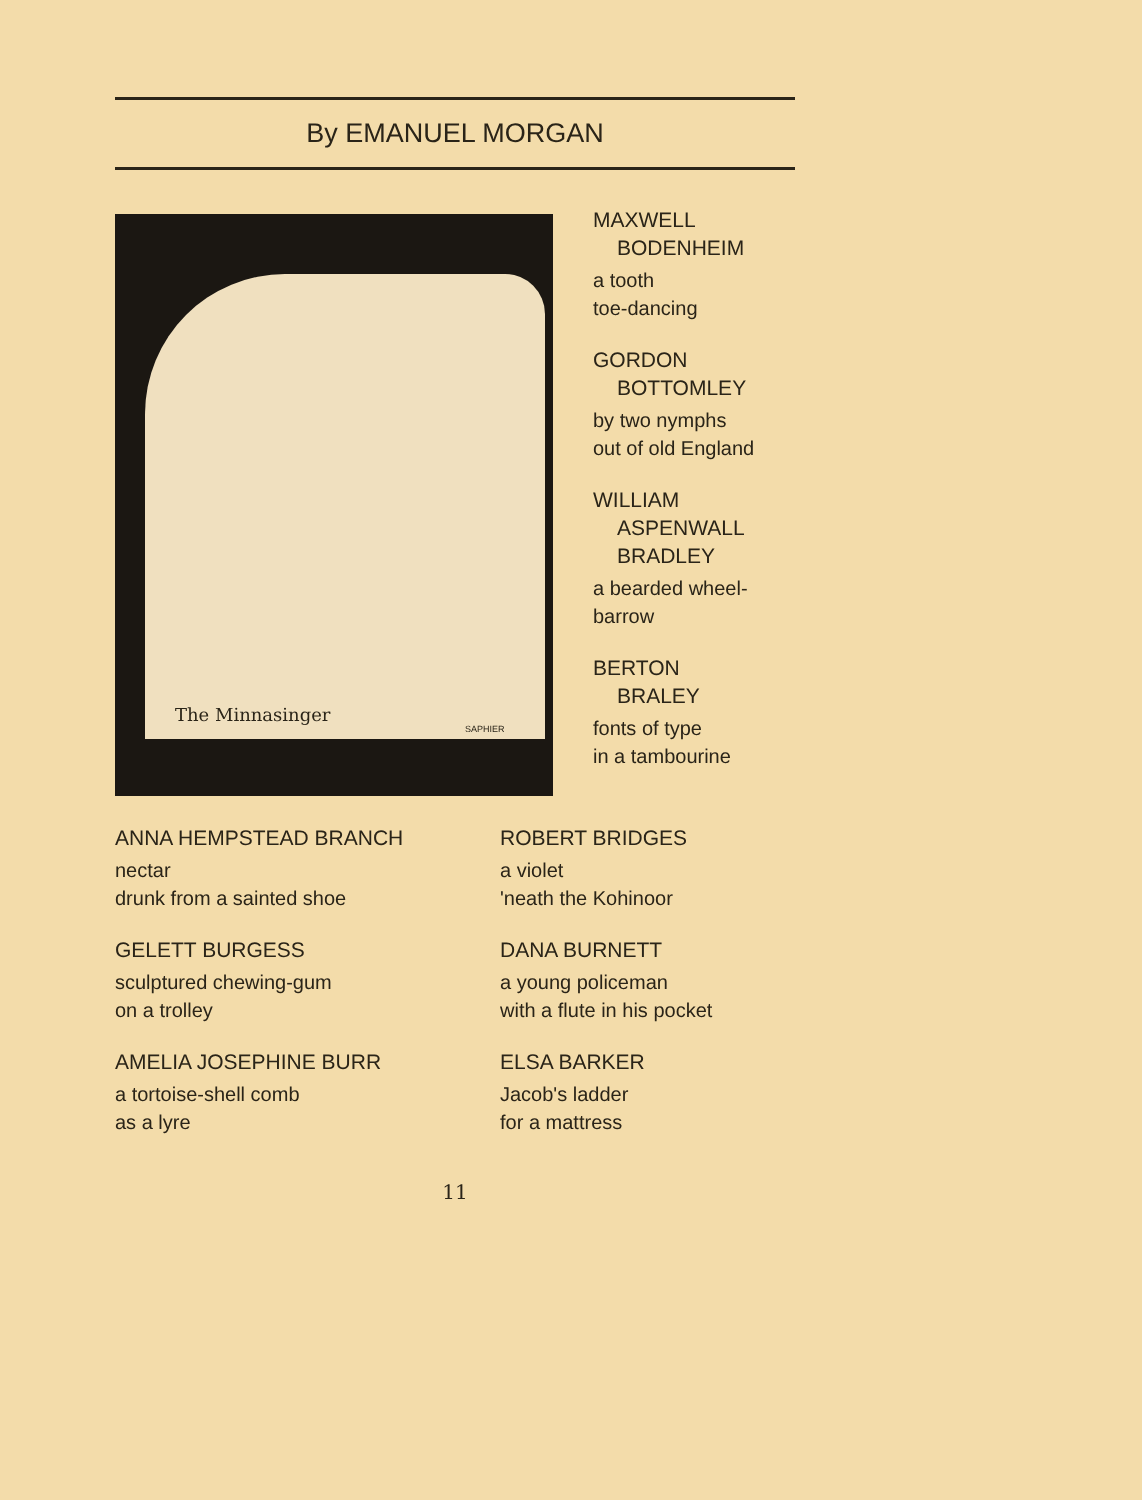By EMANUEL MORGAN
The Minnasinger
SAPHIER
MAXWELL
BODENHEIM
a tooth
toe-dancing
GORDON
BOTTOMLEY
by two nymphs
out of old England
WILLIAM
ASPENWALL
BRADLEY
a bearded wheel-
barrow
BERTON
BRALEY
fonts of type
in a tambourine
ANNA HEMPSTEAD BRANCH
nectar
drunk from a sainted shoe
ROBERT BRIDGES
a violet
'neath the Kohinoor
GELETT BURGESS
sculptured chewing-gum
on a trolley
DANA BURNETT
a young policeman
with a flute in his pocket
AMELIA JOSEPHINE BURR
a tortoise-shell comb
as a lyre
ELSA BARKER
Jacob's ladder
for a mattress
11